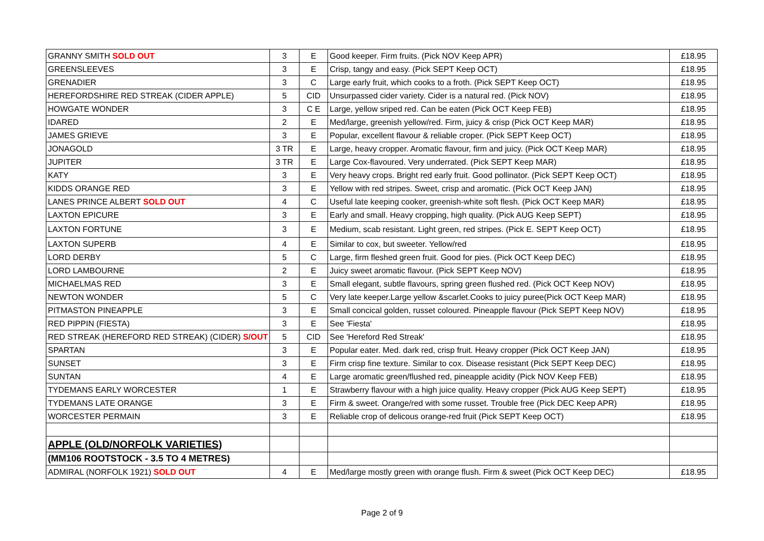| GRANNY SMITH SOLD OUT | 3 | E | Good keeper. Firm fruits. (Pick NOV Keep APR) | £18.95 |
| GREENSLEEVES | 3 | E | Crisp, tangy and easy. (Pick SEPT Keep OCT) | £18.95 |
| GRENADIER | 3 | C | Large early fruit, which cooks to a froth. (Pick SEPT Keep OCT) | £18.95 |
| HEREFORDSHIRE RED STREAK (CIDER APPLE) | 5 | CID | Unsurpassed cider variety. Cider is a natural red. (Pick NOV) | £18.95 |
| HOWGATE WONDER | 3 | C E | Large, yellow sriped red. Can be eaten (Pick OCT Keep FEB) | £18.95 |
| IDARED | 2 | E | Med/large, greenish yellow/red. Firm, juicy & crisp (Pick OCT Keep MAR) | £18.95 |
| JAMES GRIEVE | 3 | E | Popular, excellent flavour & reliable croper. (Pick SEPT Keep OCT) | £18.95 |
| JONAGOLD | 3 TR | E | Large, heavy cropper. Aromatic flavour, firm and juicy. (Pick OCT Keep MAR) | £18.95 |
| JUPITER | 3 TR | E | Large Cox-flavoured. Very underrated. (Pick SEPT Keep MAR) | £18.95 |
| KATY | 3 | E | Very heavy crops. Bright red early fruit. Good pollinator. (Pick SEPT Keep OCT) | £18.95 |
| KIDDS ORANGE RED | 3 | E | Yellow with red stripes. Sweet, crisp and aromatic. (Pick OCT Keep JAN) | £18.95 |
| LANES PRINCE ALBERT SOLD OUT | 4 | C | Useful late keeping cooker, greenish-white soft flesh. (Pick OCT Keep MAR) | £18.95 |
| LAXTON EPICURE | 3 | E | Early and small. Heavy cropping, high quality. (Pick AUG Keep SEPT) | £18.95 |
| LAXTON FORTUNE | 3 | E | Medium, scab resistant. Light green, red stripes. (Pick E. SEPT Keep OCT) | £18.95 |
| LAXTON SUPERB | 4 | E | Similar to cox, but sweeter. Yellow/red | £18.95 |
| LORD DERBY | 5 | C | Large, firm fleshed green fruit. Good for pies. (Pick OCT Keep DEC) | £18.95 |
| LORD LAMBOURNE | 2 | E | Juicy sweet aromatic flavour. (Pick SEPT Keep NOV) | £18.95 |
| MICHAELMAS RED | 3 | E | Small elegant, subtle flavours, spring green flushed red. (Pick OCT Keep NOV) | £18.95 |
| NEWTON WONDER | 5 | C | Very late keeper.Large yellow &scarlet.Cooks to juicy puree(Pick OCT Keep MAR) | £18.95 |
| PITMASTON PINEAPPLE | 3 | E | Small concical golden, russet coloured. Pineapple flavour (Pick SEPT Keep NOV) | £18.95 |
| RED PIPPIN (FIESTA) | 3 | E | See 'Fiesta' | £18.95 |
| RED STREAK (HEREFORD RED STREAK) (CIDER) S/OUT | 5 | CID | See 'Hereford Red Streak' | £18.95 |
| SPARTAN | 3 | E | Popular eater. Med. dark red, crisp fruit. Heavy cropper (Pick OCT Keep JAN) | £18.95 |
| SUNSET | 3 | E | Firm crisp fine texture. Similar to cox. Disease resistant (Pick SEPT Keep DEC) | £18.95 |
| SUNTAN | 4 | E | Large aromatic green/flushed red, pineapple acidity (Pick NOV Keep FEB) | £18.95 |
| TYDEMANS EARLY WORCESTER | 1 | E | Strawberry flavour with a high juice quality. Heavy cropper (Pick AUG Keep SEPT) | £18.95 |
| TYDEMANS LATE ORANGE | 3 | E | Firm & sweet. Orange/red with some russet. Trouble free (Pick DEC Keep APR) | £18.95 |
| WORCESTER PERMAIN | 3 | E | Reliable crop of delicous orange-red fruit (Pick SEPT Keep OCT) | £18.95 |
| APPLE (OLD/NORFOLK VARIETIES) | | | | |
| (MM106 ROOTSTOCK - 3.5 TO 4 METRES) | | | | |
| ADMIRAL (NORFOLK 1921) SOLD OUT | 4 | E | Med/large mostly green with orange flush. Firm & sweet (Pick OCT Keep DEC) | £18.95 |
Page 2 of 9